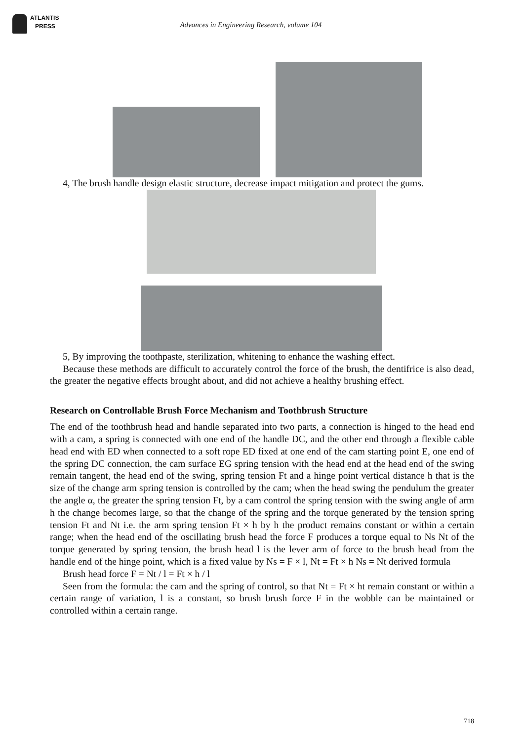ATLANTIS
PRESS
Advances in Engineering Research, volume 104
4, The brush handle design elastic structure, decrease impact mitigation and protect the gums.
5, By improving the toothpaste, sterilization, whitening to enhance the washing effect.
Because these methods are difficult to accurately control the force of the brush, the dentifrice is also dead, the greater the negative effects brought about, and did not achieve a healthy brushing effect.
Research on Controllable Brush Force Mechanism and Toothbrush Structure
The end of the toothbrush head and handle separated into two parts, a connection is hinged to the head end with a cam, a spring is connected with one end of the handle DC, and the other end through a flexible cable head end with ED when connected to a soft rope ED fixed at one end of the cam starting point E, one end of the spring DC connection, the cam surface EG spring tension with the head end at the head end of the swing remain tangent, the head end of the swing, spring tension Ft and a hinge point vertical distance h that is the size of the change arm spring tension is controlled by the cam; when the head swing the pendulum the greater the angle α, the greater the spring tension Ft, by a cam control the spring tension with the swing angle of arm h the change becomes large, so that the change of the spring and the torque generated by the tension spring tension Ft and Nt i.e. the arm spring tension Ft × h by h the product remains constant or within a certain range; when the head end of the oscillating brush head the force F produces a torque equal to Ns Nt of the torque generated by spring tension, the brush head l is the lever arm of force to the brush head from the handle end of the hinge point, which is a fixed value by Ns = F × l, Nt = Ft × h Ns = Nt derived formula
Brush head force F = Nt / l = Ft × h / l
Seen from the formula: the cam and the spring of control, so that Nt = Ft × ht remain constant or within a certain range of variation, l is a constant, so brush brush force F in the wobble can be maintained or controlled within a certain range.
718